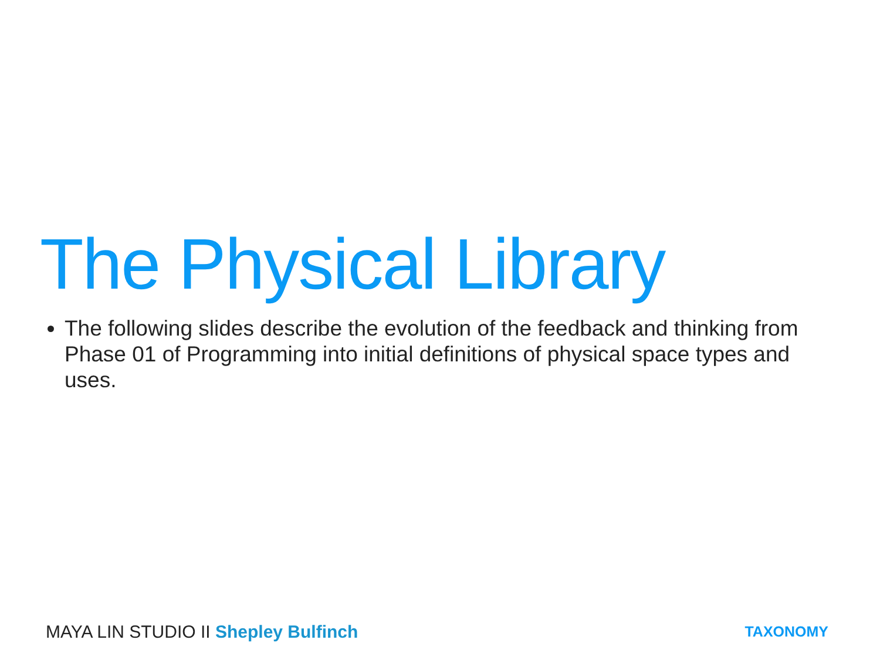The Physical Library
The following slides describe the evolution of the feedback and thinking from Phase 01 of Programming into initial definitions of physical space types and uses.
MAYA LIN STUDIO II Shepley Bulfinch
TAXONOMY